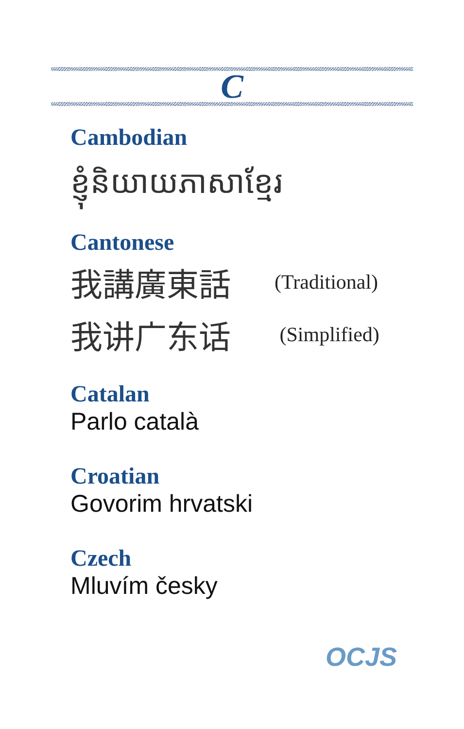C
Cambodian
ខ្ញុំនិយាយភាសាខ្មែរ
Cantonese
我講廣東話 (Traditional)
我讲广东话 (Simplified)
Catalan
Parlo català
Croatian
Govorim hrvatski
Czech
Mluvím česky
OCJS